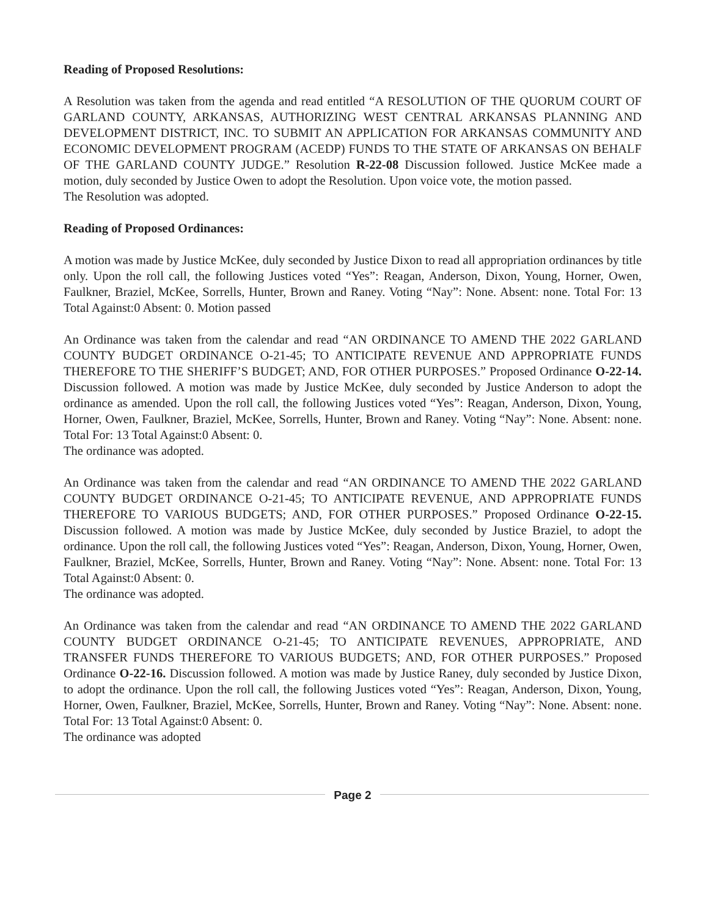Reading of Proposed Resolutions:
A Resolution was taken from the agenda and read entitled “A RESOLUTION OF THE QUORUM COURT OF GARLAND COUNTY, ARKANSAS, AUTHORIZING WEST CENTRAL ARKANSAS PLANNING AND DEVELOPMENT DISTRICT, INC. TO SUBMIT AN APPLICATION FOR ARKANSAS COMMUNITY AND ECONOMIC DEVELOPMENT PROGRAM (ACEDP) FUNDS TO THE STATE OF ARKANSAS ON BEHALF OF THE GARLAND COUNTY JUDGE.” Resolution R-22-08 Discussion followed. Justice McKee made a motion, duly seconded by Justice Owen to adopt the Resolution. Upon voice vote, the motion passed.
The Resolution was adopted.
Reading of Proposed Ordinances:
A motion was made by Justice McKee, duly seconded by Justice Dixon to read all appropriation ordinances by title only. Upon the roll call, the following Justices voted “Yes”: Reagan, Anderson, Dixon, Young, Horner, Owen, Faulkner, Braziel, McKee, Sorrells, Hunter, Brown and Raney. Voting “Nay”: None. Absent: none. Total For: 13 Total Against:0 Absent: 0. Motion passed
An Ordinance was taken from the calendar and read “AN ORDINANCE TO AMEND THE 2022 GARLAND COUNTY BUDGET ORDINANCE O-21-45; TO ANTICIPATE REVENUE AND APPROPRIATE FUNDS THEREFORE TO THE SHERIFF’S BUDGET; AND, FOR OTHER PURPOSES.” Proposed Ordinance O-22-14. Discussion followed. A motion was made by Justice McKee, duly seconded by Justice Anderson to adopt the ordinance as amended. Upon the roll call, the following Justices voted “Yes”: Reagan, Anderson, Dixon, Young, Horner, Owen, Faulkner, Braziel, McKee, Sorrells, Hunter, Brown and Raney. Voting “Nay”: None. Absent: none. Total For: 13 Total Against:0 Absent: 0.
The ordinance was adopted.
An Ordinance was taken from the calendar and read “AN ORDINANCE TO AMEND THE 2022 GARLAND COUNTY BUDGET ORDINANCE O-21-45; TO ANTICIPATE REVENUE, AND APPROPRIATE FUNDS THEREFORE TO VARIOUS BUDGETS; AND, FOR OTHER PURPOSES.” Proposed Ordinance O-22-15. Discussion followed. A motion was made by Justice McKee, duly seconded by Justice Braziel, to adopt the ordinance. Upon the roll call, the following Justices voted “Yes”: Reagan, Anderson, Dixon, Young, Horner, Owen, Faulkner, Braziel, McKee, Sorrells, Hunter, Brown and Raney. Voting “Nay”: None. Absent: none. Total For: 13 Total Against:0 Absent: 0.
The ordinance was adopted.
An Ordinance was taken from the calendar and read “AN ORDINANCE TO AMEND THE 2022 GARLAND COUNTY BUDGET ORDINANCE O-21-45; TO ANTICIPATE REVENUES, APPROPRIATE, AND TRANSFER FUNDS THEREFORE TO VARIOUS BUDGETS; AND, FOR OTHER PURPOSES.” Proposed Ordinance O-22-16. Discussion followed. A motion was made by Justice Raney, duly seconded by Justice Dixon, to adopt the ordinance. Upon the roll call, the following Justices voted “Yes”: Reagan, Anderson, Dixon, Young, Horner, Owen, Faulkner, Braziel, McKee, Sorrells, Hunter, Brown and Raney. Voting “Nay”: None. Absent: none. Total For: 13 Total Against:0 Absent: 0.
The ordinance was adopted
Page 2